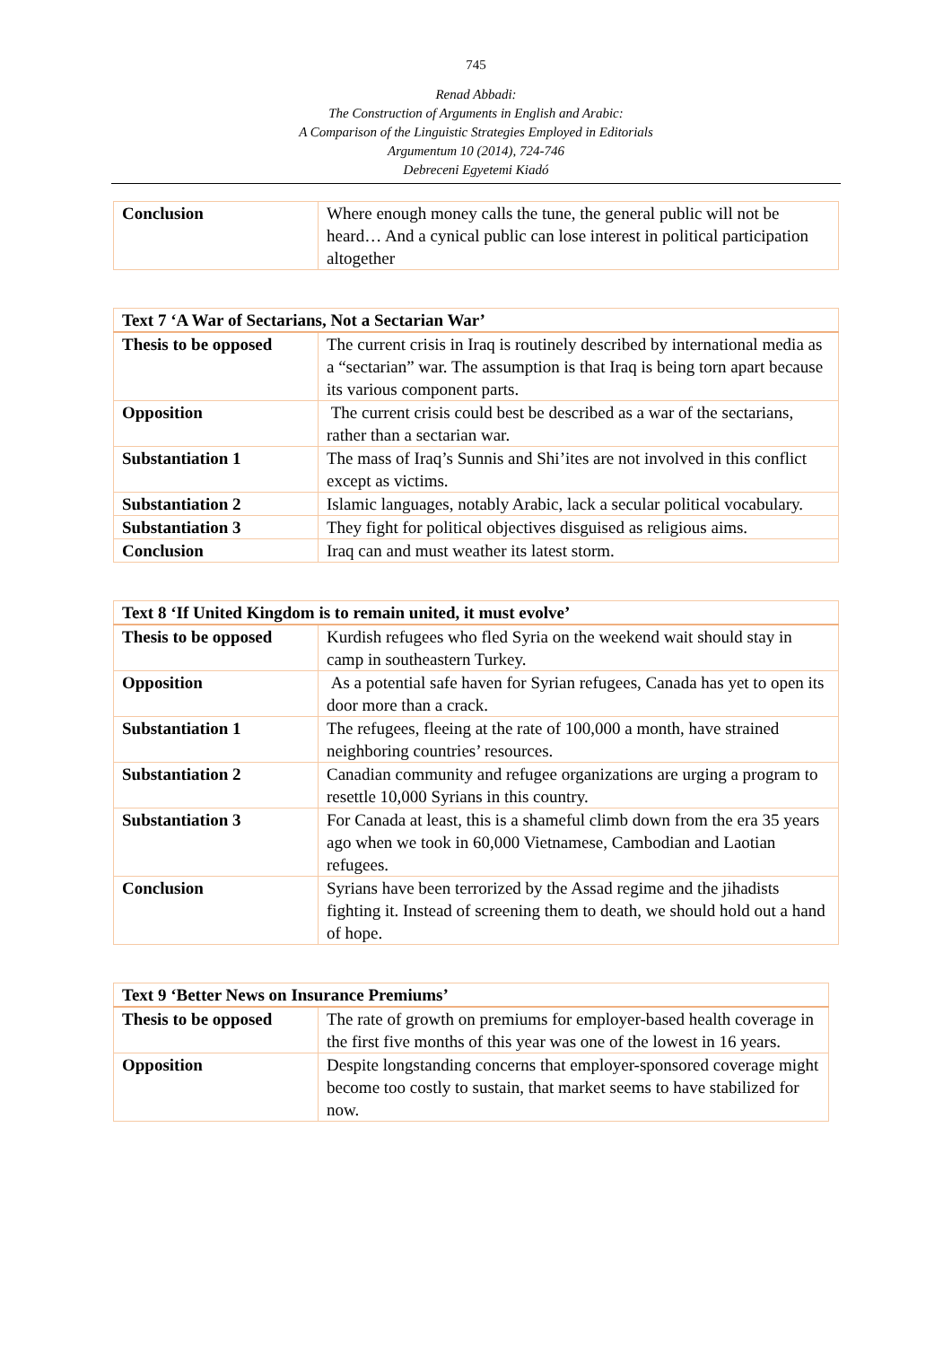745
Renad Abbadi:
The Construction of Arguments in English and Arabic:
A Comparison of the Linguistic Strategies Employed in Editorials
Argumentum 10 (2014), 724-746
Debreceni Egyetemi Kiadó
| Conclusion | Where enough money calls the tune, the general public will not be heard… And a cynical public can lose interest in political participation altogether |
| Text 7 ‘A War of Sectarians, Not a Sectarian War’ | |
| --- | --- |
| Thesis to be opposed | The current crisis in Iraq is routinely described by international media as a “sectarian” war. The assumption is that Iraq is being torn apart because its various component parts. |
| Opposition | The current crisis could best be described as a war of the sectarians, rather than a sectarian war. |
| Substantiation 1 | The mass of Iraq’s Sunnis and Shi’ites are not involved in this conflict except as victims. |
| Substantiation 2 | Islamic languages, notably Arabic, lack a secular political vocabulary. |
| Substantiation 3 | They fight for political objectives disguised as religious aims. |
| Conclusion | Iraq can and must weather its latest storm. |
| Text 8 ‘If United Kingdom is to remain united, it must evolve’ | |
| --- | --- |
| Thesis to be opposed | Kurdish refugees who fled Syria on the weekend wait should stay in camp in southeastern Turkey. |
| Opposition | As a potential safe haven for Syrian refugees, Canada has yet to open its door more than a crack. |
| Substantiation 1 | The refugees, fleeing at the rate of 100,000 a month, have strained neighboring countries’ resources. |
| Substantiation 2 | Canadian community and refugee organizations are urging a program to resettle 10,000 Syrians in this country. |
| Substantiation 3 | For Canada at least, this is a shameful climb down from the era 35 years ago when we took in 60,000 Vietnamese, Cambodian and Laotian refugees. |
| Conclusion | Syrians have been terrorized by the Assad regime and the jihadists fighting it. Instead of screening them to death, we should hold out a hand of hope. |
| Text 9 ‘Better News on Insurance Premiums’ | |
| --- | --- |
| Thesis to be opposed | The rate of growth on premiums for employer-based health coverage in the first five months of this year was one of the lowest in 16 years. |
| Opposition | Despite longstanding concerns that employer-sponsored coverage might become too costly to sustain, that market seems to have stabilized for now. |